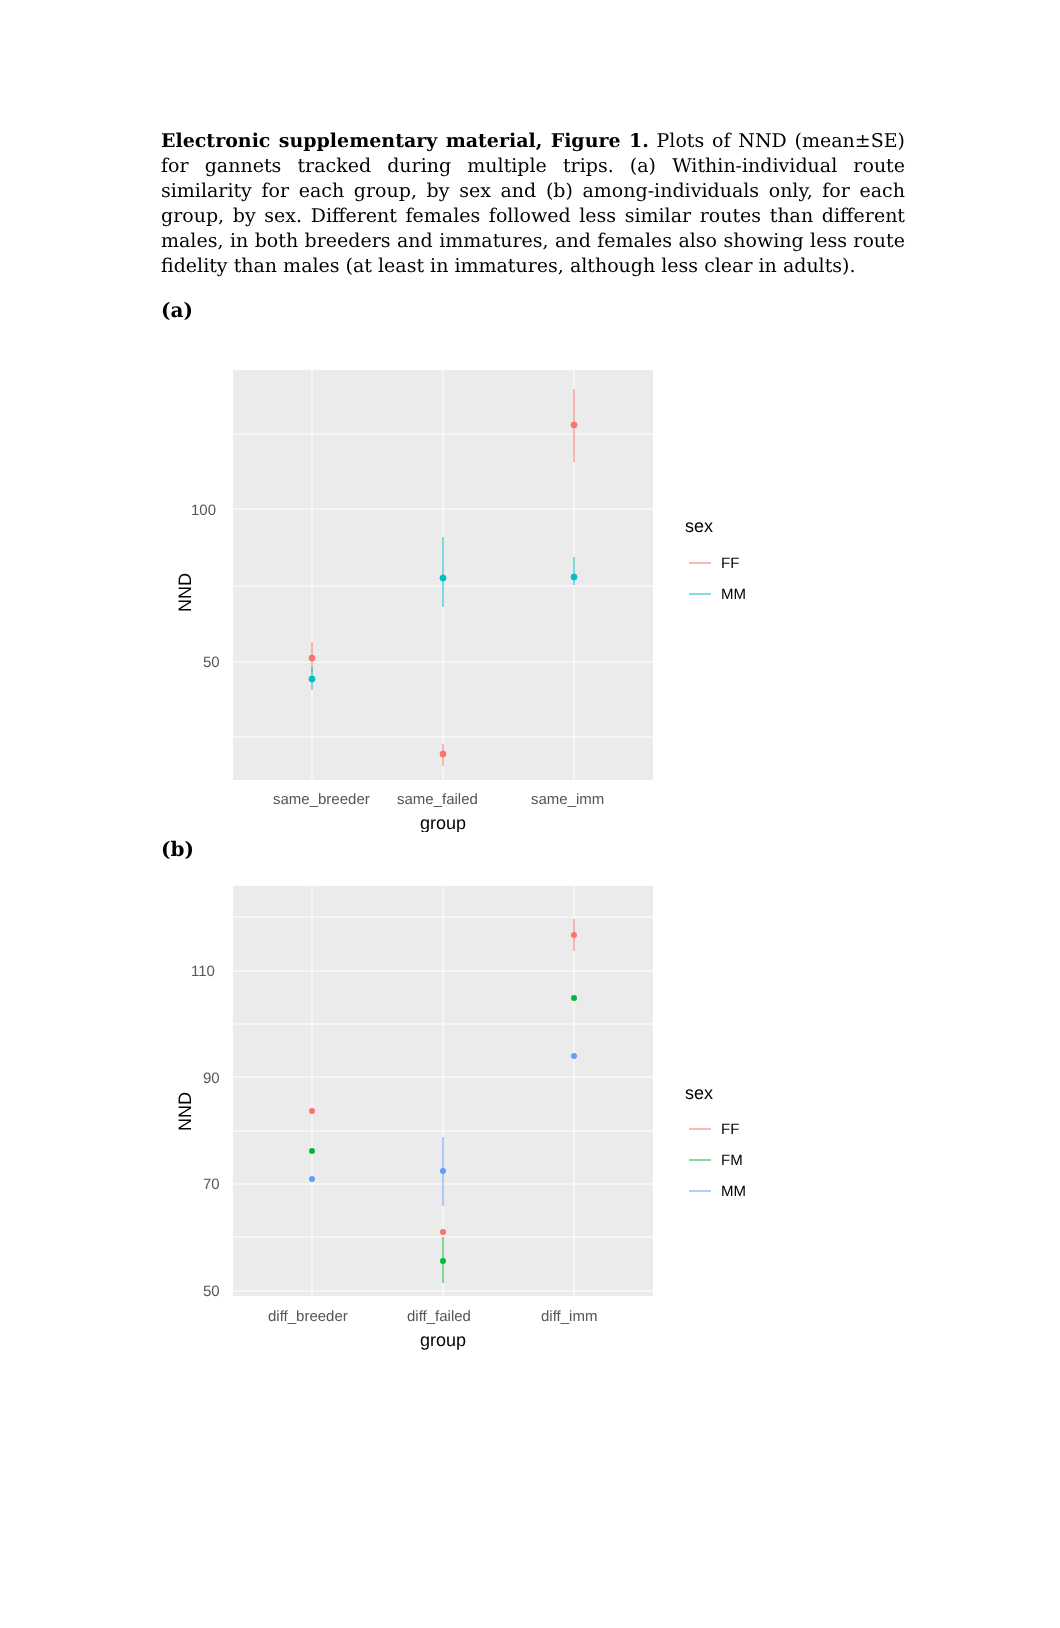Electronic supplementary material, Figure 1. Plots of NND (mean±SE) for gannets tracked during multiple trips. (a) Within-individual route similarity for each group, by sex and (b) among-individuals only, for each group, by sex. Different females followed less similar routes than different males, in both breeders and immatures, and females also showing less route fidelity than males (at least in immatures, although less clear in adults).
(a)
100
50
same_breeder
same_failed
same_imm
group
NND
sex
FF
MM
(b)
110
90
70
50
diff_breeder
diff_failed
diff_imm
group
NND
sex
FF
FM
MM